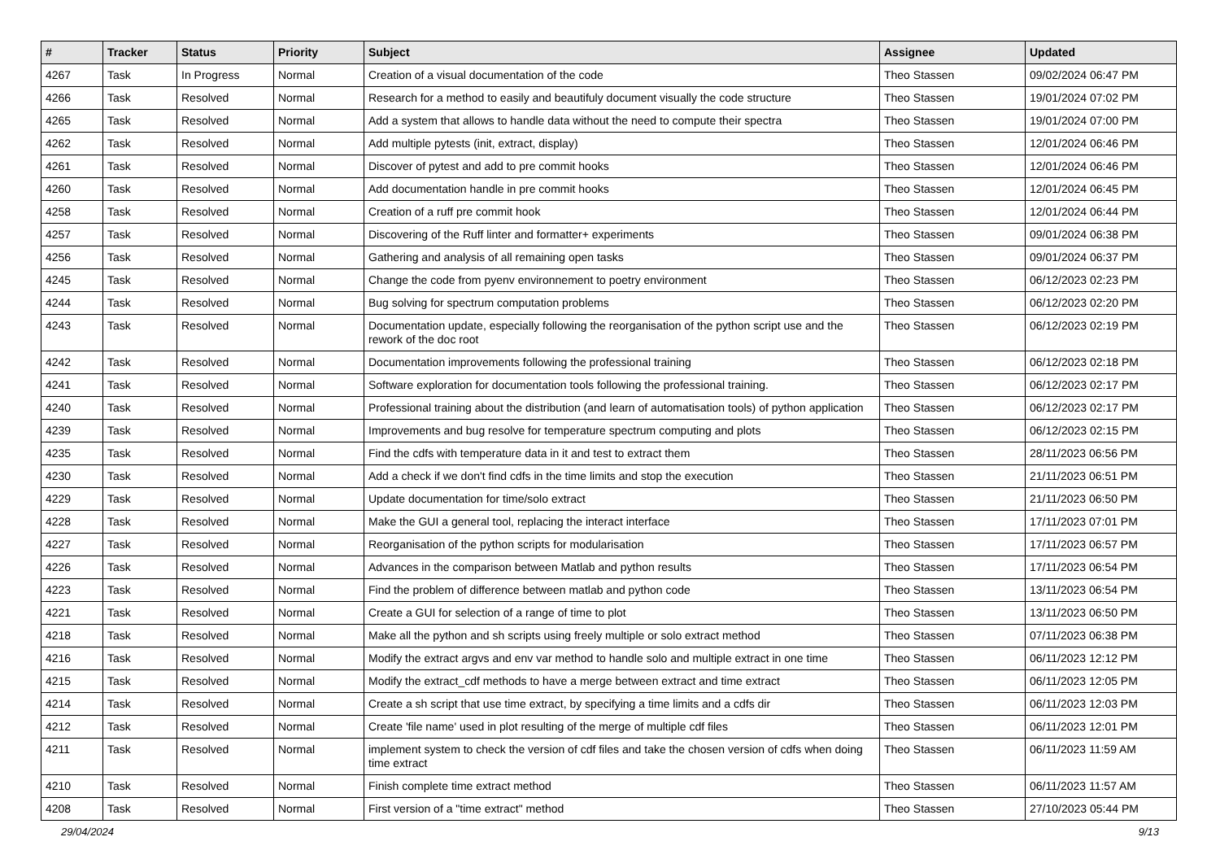| # | Tracker | Status | Priority | Subject | Assignee | Updated |
| --- | --- | --- | --- | --- | --- | --- |
| 4267 | Task | In Progress | Normal | Creation of a visual documentation of the code | Theo Stassen | 09/02/2024 06:47 PM |
| 4266 | Task | Resolved | Normal | Research for a method to easily and beautifuly document visually the code structure | Theo Stassen | 19/01/2024 07:02 PM |
| 4265 | Task | Resolved | Normal | Add a system that allows to handle data without the need to compute their spectra | Theo Stassen | 19/01/2024 07:00 PM |
| 4262 | Task | Resolved | Normal | Add multiple pytests (init, extract, display) | Theo Stassen | 12/01/2024 06:46 PM |
| 4261 | Task | Resolved | Normal | Discover of pytest and add to pre commit hooks | Theo Stassen | 12/01/2024 06:46 PM |
| 4260 | Task | Resolved | Normal | Add documentation handle in pre commit hooks | Theo Stassen | 12/01/2024 06:45 PM |
| 4258 | Task | Resolved | Normal | Creation of a ruff pre commit hook | Theo Stassen | 12/01/2024 06:44 PM |
| 4257 | Task | Resolved | Normal | Discovering of the Ruff linter and formatter+ experiments | Theo Stassen | 09/01/2024 06:38 PM |
| 4256 | Task | Resolved | Normal | Gathering and analysis of all remaining open tasks | Theo Stassen | 09/01/2024 06:37 PM |
| 4245 | Task | Resolved | Normal | Change the code from pyenv environnement to poetry environment | Theo Stassen | 06/12/2023 02:23 PM |
| 4244 | Task | Resolved | Normal | Bug solving for spectrum computation problems | Theo Stassen | 06/12/2023 02:20 PM |
| 4243 | Task | Resolved | Normal | Documentation update, especially following the reorganisation of the python script use and the rework of the doc root | Theo Stassen | 06/12/2023 02:19 PM |
| 4242 | Task | Resolved | Normal | Documentation improvements following the professional training | Theo Stassen | 06/12/2023 02:18 PM |
| 4241 | Task | Resolved | Normal | Software exploration for documentation tools following the professional training. | Theo Stassen | 06/12/2023 02:17 PM |
| 4240 | Task | Resolved | Normal | Professional training about the distribution (and learn of automatisation tools) of python application | Theo Stassen | 06/12/2023 02:17 PM |
| 4239 | Task | Resolved | Normal | Improvements and bug resolve for temperature spectrum computing and plots | Theo Stassen | 06/12/2023 02:15 PM |
| 4235 | Task | Resolved | Normal | Find the cdfs with temperature data in it and test to extract them | Theo Stassen | 28/11/2023 06:56 PM |
| 4230 | Task | Resolved | Normal | Add a check if we don't find cdfs in the time limits and stop the execution | Theo Stassen | 21/11/2023 06:51 PM |
| 4229 | Task | Resolved | Normal | Update documentation for time/solo extract | Theo Stassen | 21/11/2023 06:50 PM |
| 4228 | Task | Resolved | Normal | Make the GUI a general tool, replacing the interact interface | Theo Stassen | 17/11/2023 07:01 PM |
| 4227 | Task | Resolved | Normal | Reorganisation of the python scripts for modularisation | Theo Stassen | 17/11/2023 06:57 PM |
| 4226 | Task | Resolved | Normal | Advances in the comparison between Matlab and python results | Theo Stassen | 17/11/2023 06:54 PM |
| 4223 | Task | Resolved | Normal | Find the problem of difference between matlab and python code | Theo Stassen | 13/11/2023 06:54 PM |
| 4221 | Task | Resolved | Normal | Create a GUI for selection of a range of time to plot | Theo Stassen | 13/11/2023 06:50 PM |
| 4218 | Task | Resolved | Normal | Make all the python and sh scripts using freely multiple or solo extract method | Theo Stassen | 07/11/2023 06:38 PM |
| 4216 | Task | Resolved | Normal | Modify the extract argvs and env var method to handle solo and multiple extract in one time | Theo Stassen | 06/11/2023 12:12 PM |
| 4215 | Task | Resolved | Normal | Modify the extract_cdf methods to have a merge between extract and time extract | Theo Stassen | 06/11/2023 12:05 PM |
| 4214 | Task | Resolved | Normal | Create a sh script that use time extract, by specifying a time limits and a cdfs dir | Theo Stassen | 06/11/2023 12:03 PM |
| 4212 | Task | Resolved | Normal | Create 'file name' used in plot resulting of the merge of multiple cdf files | Theo Stassen | 06/11/2023 12:01 PM |
| 4211 | Task | Resolved | Normal | implement system to check the version of cdf files and take the chosen version of cdfs when doing time extract | Theo Stassen | 06/11/2023 11:59 AM |
| 4210 | Task | Resolved | Normal | Finish complete time extract method | Theo Stassen | 06/11/2023 11:57 AM |
| 4208 | Task | Resolved | Normal | First version of a "time extract" method | Theo Stassen | 27/10/2023 05:44 PM |
29/04/2024 9/13